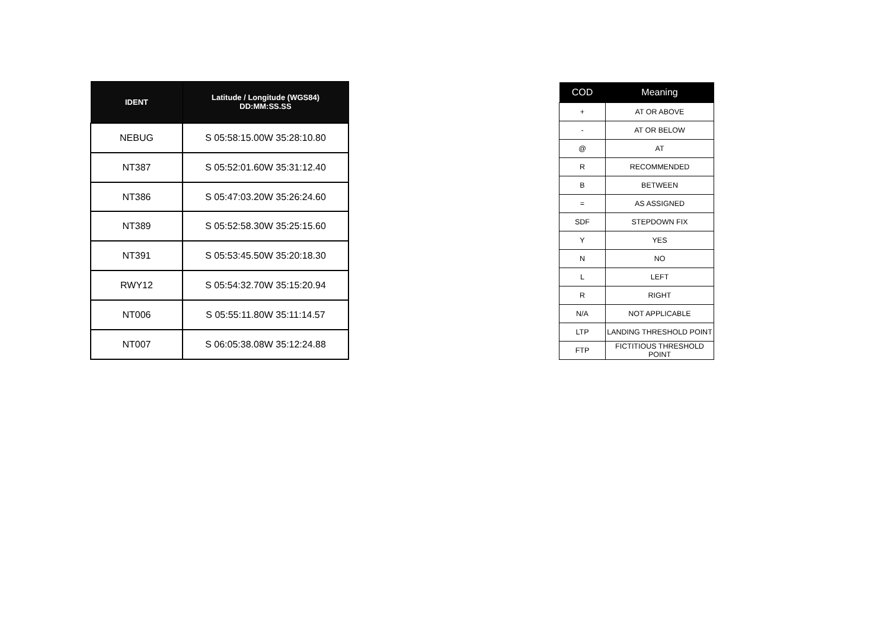| IDENT | Latitude / Longitude (WGS84) DD:MM:SS.SS |
| --- | --- |
| NEBUG | S 05:58:15.00W 35:28:10.80 |
| NT387 | S 05:52:01.60W 35:31:12.40 |
| NT386 | S 05:47:03.20W 35:26:24.60 |
| NT389 | S 05:52:58.30W 35:25:15.60 |
| NT391 | S 05:53:45.50W 35:20:18.30 |
| RWY12 | S 05:54:32.70W 35:15:20.94 |
| NT006 | S 05:55:11.80W 35:11:14.57 |
| NT007 | S 06:05:38.08W 35:12:24.88 |
| COD | Meaning |
| --- | --- |
| + | AT OR ABOVE |
| - | AT OR BELOW |
| @ | AT |
| R | RECOMMENDED |
| B | BETWEEN |
| = | AS ASSIGNED |
| SDF | STEPDOWN FIX |
| Y | YES |
| N | NO |
| L | LEFT |
| R | RIGHT |
| N/A | NOT APPLICABLE |
| LTP | LANDING THRESHOLD POINT |
| FTP | FICTITIOUS THRESHOLD POINT |